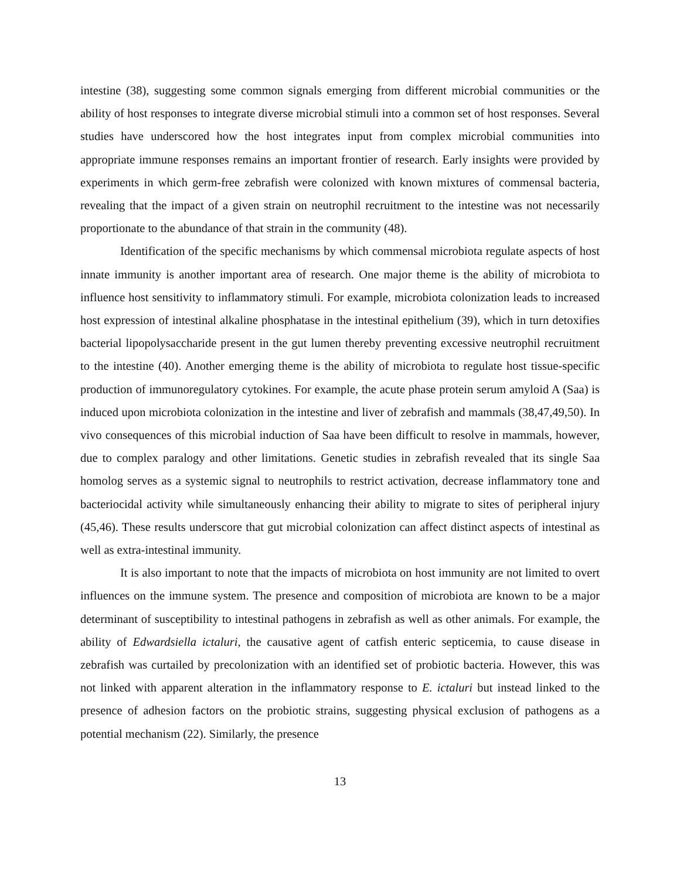intestine (38), suggesting some common signals emerging from different microbial communities or the ability of host responses to integrate diverse microbial stimuli into a common set of host responses. Several studies have underscored how the host integrates input from complex microbial communities into appropriate immune responses remains an important frontier of research. Early insights were provided by experiments in which germ-free zebrafish were colonized with known mixtures of commensal bacteria, revealing that the impact of a given strain on neutrophil recruitment to the intestine was not necessarily proportionate to the abundance of that strain in the community (48).
Identification of the specific mechanisms by which commensal microbiota regulate aspects of host innate immunity is another important area of research. One major theme is the ability of microbiota to influence host sensitivity to inflammatory stimuli. For example, microbiota colonization leads to increased host expression of intestinal alkaline phosphatase in the intestinal epithelium (39), which in turn detoxifies bacterial lipopolysaccharide present in the gut lumen thereby preventing excessive neutrophil recruitment to the intestine (40). Another emerging theme is the ability of microbiota to regulate host tissue-specific production of immunoregulatory cytokines. For example, the acute phase protein serum amyloid A (Saa) is induced upon microbiota colonization in the intestine and liver of zebrafish and mammals (38,47,49,50). In vivo consequences of this microbial induction of Saa have been difficult to resolve in mammals, however, due to complex paralogy and other limitations. Genetic studies in zebrafish revealed that its single Saa homolog serves as a systemic signal to neutrophils to restrict activation, decrease inflammatory tone and bacteriocidal activity while simultaneously enhancing their ability to migrate to sites of peripheral injury (45,46). These results underscore that gut microbial colonization can affect distinct aspects of intestinal as well as extra-intestinal immunity.
It is also important to note that the impacts of microbiota on host immunity are not limited to overt influences on the immune system. The presence and composition of microbiota are known to be a major determinant of susceptibility to intestinal pathogens in zebrafish as well as other animals. For example, the ability of Edwardsiella ictaluri, the causative agent of catfish enteric septicemia, to cause disease in zebrafish was curtailed by precolonization with an identified set of probiotic bacteria. However, this was not linked with apparent alteration in the inflammatory response to E. ictaluri but instead linked to the presence of adhesion factors on the probiotic strains, suggesting physical exclusion of pathogens as a potential mechanism (22). Similarly, the presence
13